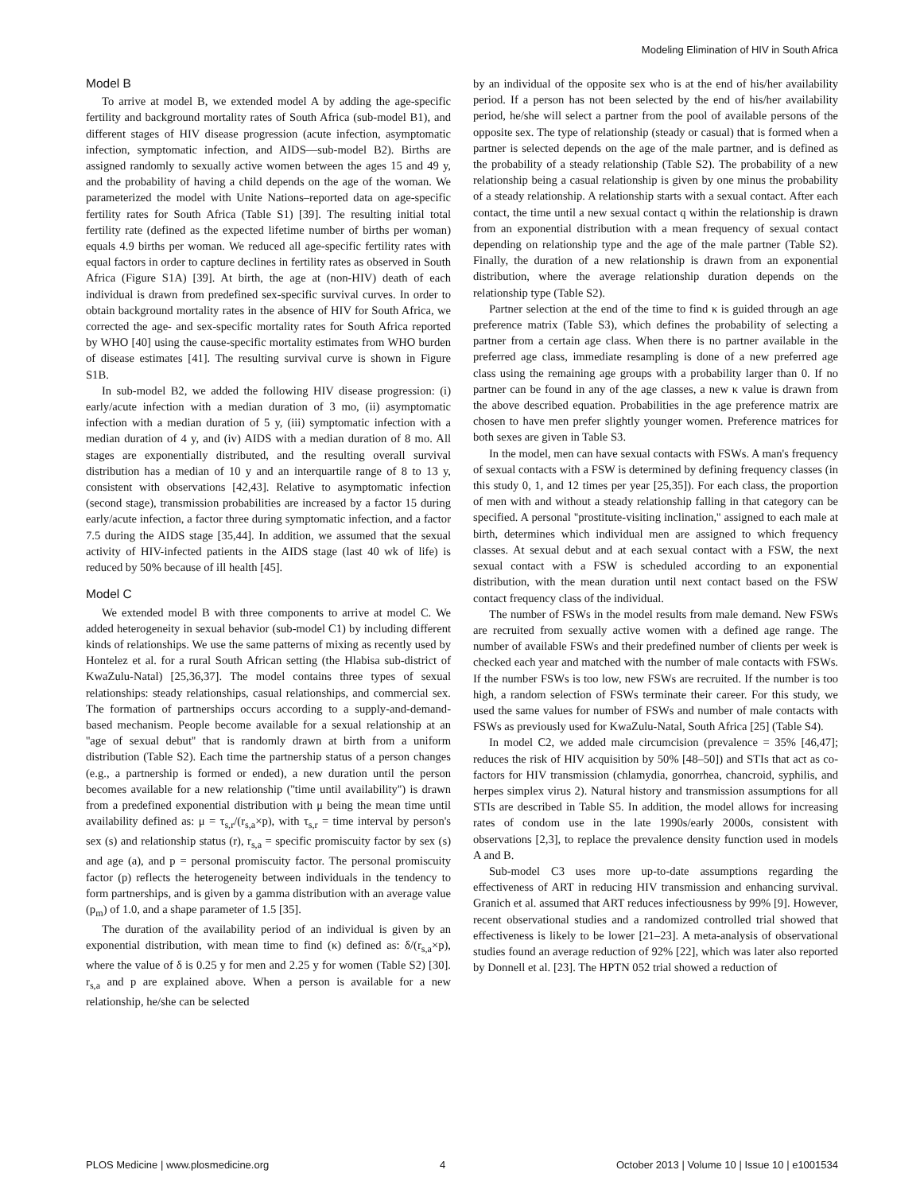Modeling Elimination of HIV in South Africa
Model B
To arrive at model B, we extended model A by adding the age-specific fertility and background mortality rates of South Africa (sub-model B1), and different stages of HIV disease progression (acute infection, asymptomatic infection, symptomatic infection, and AIDS—sub-model B2). Births are assigned randomly to sexually active women between the ages 15 and 49 y, and the probability of having a child depends on the age of the woman. We parameterized the model with Unite Nations–reported data on age-specific fertility rates for South Africa (Table S1) [39]. The resulting initial total fertility rate (defined as the expected lifetime number of births per woman) equals 4.9 births per woman. We reduced all age-specific fertility rates with equal factors in order to capture declines in fertility rates as observed in South Africa (Figure S1A) [39]. At birth, the age at (non-HIV) death of each individual is drawn from predefined sex-specific survival curves. In order to obtain background mortality rates in the absence of HIV for South Africa, we corrected the age- and sex-specific mortality rates for South Africa reported by WHO [40] using the cause-specific mortality estimates from WHO burden of disease estimates [41]. The resulting survival curve is shown in Figure S1B.
In sub-model B2, we added the following HIV disease progression: (i) early/acute infection with a median duration of 3 mo, (ii) asymptomatic infection with a median duration of 5 y, (iii) symptomatic infection with a median duration of 4 y, and (iv) AIDS with a median duration of 8 mo. All stages are exponentially distributed, and the resulting overall survival distribution has a median of 10 y and an interquartile range of 8 to 13 y, consistent with observations [42,43]. Relative to asymptomatic infection (second stage), transmission probabilities are increased by a factor 15 during early/acute infection, a factor three during symptomatic infection, and a factor 7.5 during the AIDS stage [35,44]. In addition, we assumed that the sexual activity of HIV-infected patients in the AIDS stage (last 40 wk of life) is reduced by 50% because of ill health [45].
Model C
We extended model B with three components to arrive at model C. We added heterogeneity in sexual behavior (sub-model C1) by including different kinds of relationships. We use the same patterns of mixing as recently used by Hontelez et al. for a rural South African setting (the Hlabisa sub-district of KwaZulu-Natal) [25,36,37]. The model contains three types of sexual relationships: steady relationships, casual relationships, and commercial sex. The formation of partnerships occurs according to a supply-and-demand-based mechanism. People become available for a sexual relationship at an ''age of sexual debut'' that is randomly drawn at birth from a uniform distribution (Table S2). Each time the partnership status of a person changes (e.g., a partnership is formed or ended), a new duration until the person becomes available for a new relationship (''time until availability'') is drawn from a predefined exponential distribution with μ being the mean time until availability defined as: μ = τ<sub>s,r</sub>/(r<sub>s,a</sub>×p), with τ<sub>s,r</sub> = time interval by person's sex (s) and relationship status (r), r<sub>s,a</sub> = specific promiscuity factor by sex (s) and age (a), and p = personal promiscuity factor. The personal promiscuity factor (p) reflects the heterogeneity between individuals in the tendency to form partnerships, and is given by a gamma distribution with an average value (p<sub>m</sub>) of 1.0, and a shape parameter of 1.5 [35].
The duration of the availability period of an individual is given by an exponential distribution, with mean time to find (κ) defined as: δ/(r<sub>s,a</sub>×p), where the value of δ is 0.25 y for men and 2.25 y for women (Table S2) [30]. r<sub>s,a</sub> and p are explained above. When a person is available for a new relationship, he/she can be selected
by an individual of the opposite sex who is at the end of his/her availability period. If a person has not been selected by the end of his/her availability period, he/she will select a partner from the pool of available persons of the opposite sex. The type of relationship (steady or casual) that is formed when a partner is selected depends on the age of the male partner, and is defined as the probability of a steady relationship (Table S2). The probability of a new relationship being a casual relationship is given by one minus the probability of a steady relationship. A relationship starts with a sexual contact. After each contact, the time until a new sexual contact q within the relationship is drawn from an exponential distribution with a mean frequency of sexual contact depending on relationship type and the age of the male partner (Table S2). Finally, the duration of a new relationship is drawn from an exponential distribution, where the average relationship duration depends on the relationship type (Table S2).
Partner selection at the end of the time to find κ is guided through an age preference matrix (Table S3), which defines the probability of selecting a partner from a certain age class. When there is no partner available in the preferred age class, immediate resampling is done of a new preferred age class using the remaining age groups with a probability larger than 0. If no partner can be found in any of the age classes, a new κ value is drawn from the above described equation. Probabilities in the age preference matrix are chosen to have men prefer slightly younger women. Preference matrices for both sexes are given in Table S3.
In the model, men can have sexual contacts with FSWs. A man's frequency of sexual contacts with a FSW is determined by defining frequency classes (in this study 0, 1, and 12 times per year [25,35]). For each class, the proportion of men with and without a steady relationship falling in that category can be specified. A personal ''prostitute-visiting inclination,'' assigned to each male at birth, determines which individual men are assigned to which frequency classes. At sexual debut and at each sexual contact with a FSW, the next sexual contact with a FSW is scheduled according to an exponential distribution, with the mean duration until next contact based on the FSW contact frequency class of the individual.
The number of FSWs in the model results from male demand. New FSWs are recruited from sexually active women with a defined age range. The number of available FSWs and their predefined number of clients per week is checked each year and matched with the number of male contacts with FSWs. If the number FSWs is too low, new FSWs are recruited. If the number is too high, a random selection of FSWs terminate their career. For this study, we used the same values for number of FSWs and number of male contacts with FSWs as previously used for KwaZulu-Natal, South Africa [25] (Table S4).
In model C2, we added male circumcision (prevalence = 35% [46,47]; reduces the risk of HIV acquisition by 50% [48–50]) and STIs that act as co-factors for HIV transmission (chlamydia, gonorrhea, chancroid, syphilis, and herpes simplex virus 2). Natural history and transmission assumptions for all STIs are described in Table S5. In addition, the model allows for increasing rates of condom use in the late 1990s/early 2000s, consistent with observations [2,3], to replace the prevalence density function used in models A and B.
Sub-model C3 uses more up-to-date assumptions regarding the effectiveness of ART in reducing HIV transmission and enhancing survival. Granich et al. assumed that ART reduces infectiousness by 99% [9]. However, recent observational studies and a randomized controlled trial showed that effectiveness is likely to be lower [21–23]. A meta-analysis of observational studies found an average reduction of 92% [22], which was later also reported by Donnell et al. [23]. The HPTN 052 trial showed a reduction of
PLOS Medicine | www.plosmedicine.org 4 October 2013 | Volume 10 | Issue 10 | e1001534